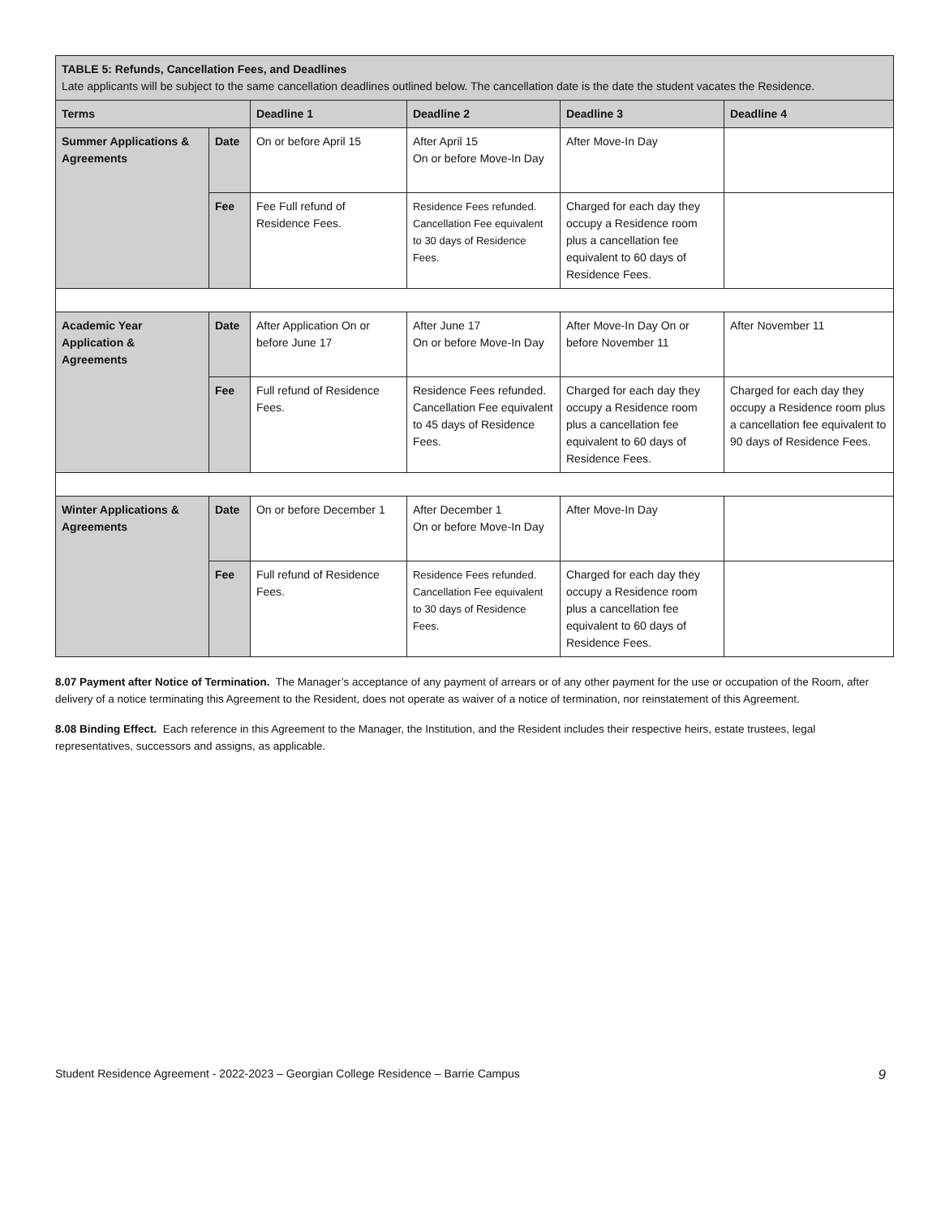| TABLE 5: Refunds, Cancellation Fees, and Deadlines Late applicants will be subject to the same cancellation deadlines outlined below. The cancellation date is the date the student vacates the Residence. | | | | | |
| Terms | | Deadline 1 | Deadline 2 | Deadline 3 | Deadline 4 |
| Summer Applications & Agreements | Date | On or before April 15 | After April 15 On or before Move-In Day | After Move-In Day | |
| | Fee | Fee Full refund of Residence Fees. | Residence Fees refunded. Cancellation Fee equivalent to 30 days of Residence Fees. | Charged for each day they occupy a Residence room plus a cancellation fee equivalent to 60 days of Residence Fees. | |
| Academic Year Application & Agreements | Date | After Application On or before June 17 | After June 17 On or before Move-In Day | After Move-In Day On or before November 11 | After November 11 |
| | Fee | Full refund of Residence Fees. | Residence Fees refunded. Cancellation Fee equivalent to 45 days of Residence Fees. | Charged for each day they occupy a Residence room plus a cancellation fee equivalent to 60 days of Residence Fees. | Charged for each day they occupy a Residence room plus a cancellation fee equivalent to 90 days of Residence Fees. |
| Winter Applications & Agreements | Date | On or before December 1 | After December 1 On or before Move-In Day | After Move-In Day | |
| | Fee | Full refund of Residence Fees. | Residence Fees refunded. Cancellation Fee equivalent to 30 days of Residence Fees. | Charged for each day they occupy a Residence room plus a cancellation fee equivalent to 60 days of Residence Fees. | |
8.07 Payment after Notice of Termination. The Manager’s acceptance of any payment of arrears or of any other payment for the use or occupation of the Room, after delivery of a notice terminating this Agreement to the Resident, does not operate as waiver of a notice of termination, nor reinstatement of this Agreement.
8.08 Binding Effect. Each reference in this Agreement to the Manager, the Institution, and the Resident includes their respective heirs, estate trustees, legal representatives, successors and assigns, as applicable.
Student Residence Agreement - 2022-2023 – Georgian College Residence – Barrie Campus 9